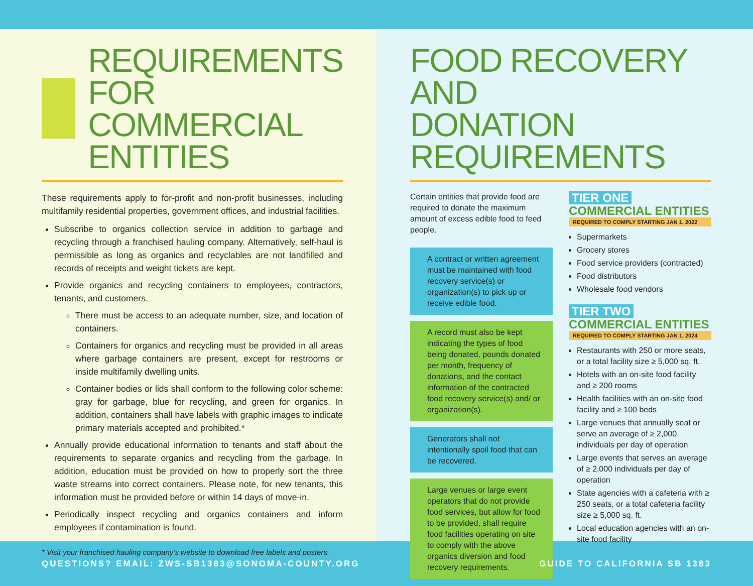REQUIREMENTS
FOR COMMERCIAL
ENTITIES
These requirements apply to for-profit and non-profit businesses, including multifamily residential properties, government offices, and industrial facilities.
Subscribe to organics collection service in addition to garbage and recycling through a franchised hauling company. Alternatively, self-haul is permissible as long as organics and recyclables are not landfilled and records of receipts and weight tickets are kept.
Provide organics and recycling containers to employees, contractors, tenants, and customers.
There must be access to an adequate number, size, and location of containers.
Containers for organics and recycling must be provided in all areas where garbage containers are present, except for restrooms or inside multifamily dwelling units.
Container bodies or lids shall conform to the following color scheme: gray for garbage, blue for recycling, and green for organics. In addition, containers shall have labels with graphic images to indicate primary materials accepted and prohibited.*
Annually provide educational information to tenants and staff about the requirements to separate organics and recycling from the garbage. In addition, education must be provided on how to properly sort the three waste streams into correct containers. Please note, for new tenants, this information must be provided before or within 14 days of move-in.
Periodically inspect recycling and organics containers and inform employees if contamination is found.
* Visit your franchised hauling company’s website to download free labels and posters.
FOOD RECOVERY AND
DONATION REQUIREMENTS
Certain entities that provide food are required to donate the maximum amount of excess edible food to feed people.
A contract or written agreement must be maintained with food recovery service(s) or organization(s) to pick up or receive edible food.
A record must also be kept indicating the types of food being donated, pounds donated per month, frequency of donations, and the contact information of the contracted food recovery service(s) and/ or organization(s).
Generators shall not intentionally spoil food that can be recovered.
Large venues or large event operators that do not provide food services, but allow for food to be provided, shall require food facilities operating on site to comply with the above organics diversion and food recovery requirements.
TIER ONE COMMERCIAL ENTITIES
REQUIRED TO COMPLY STARTING JAN 1, 2022
Supermarkets
Grocery stores
Food service providers (contracted)
Food distributors
Wholesale food vendors
TIER TWO COMMERCIAL ENTITIES
REQUIRED TO COMPLY STARTING JAN 1, 2024
Restaurants with 250 or more seats, or a total facility size ≥ 5,000 sq. ft.
Hotels with an on-site food facility and ≥ 200 rooms
Health facilities with an on-site food facility and ≥ 100 beds
Large venues that annually seat or serve an average of ≥ 2,000 individuals per day of operation
Large events that serves an average of ≥ 2,000 individuals per day of operation
State agencies with a cafeteria with ≥ 250 seats, or a total cafeteria facility size ≥ 5,000 sq. ft.
Local education agencies with an on-site food facility
QUESTIONS? EMAIL: ZWS-SB1383@SONOMA-COUNTY.ORG GUIDE TO CALIFORNIA SB 1383